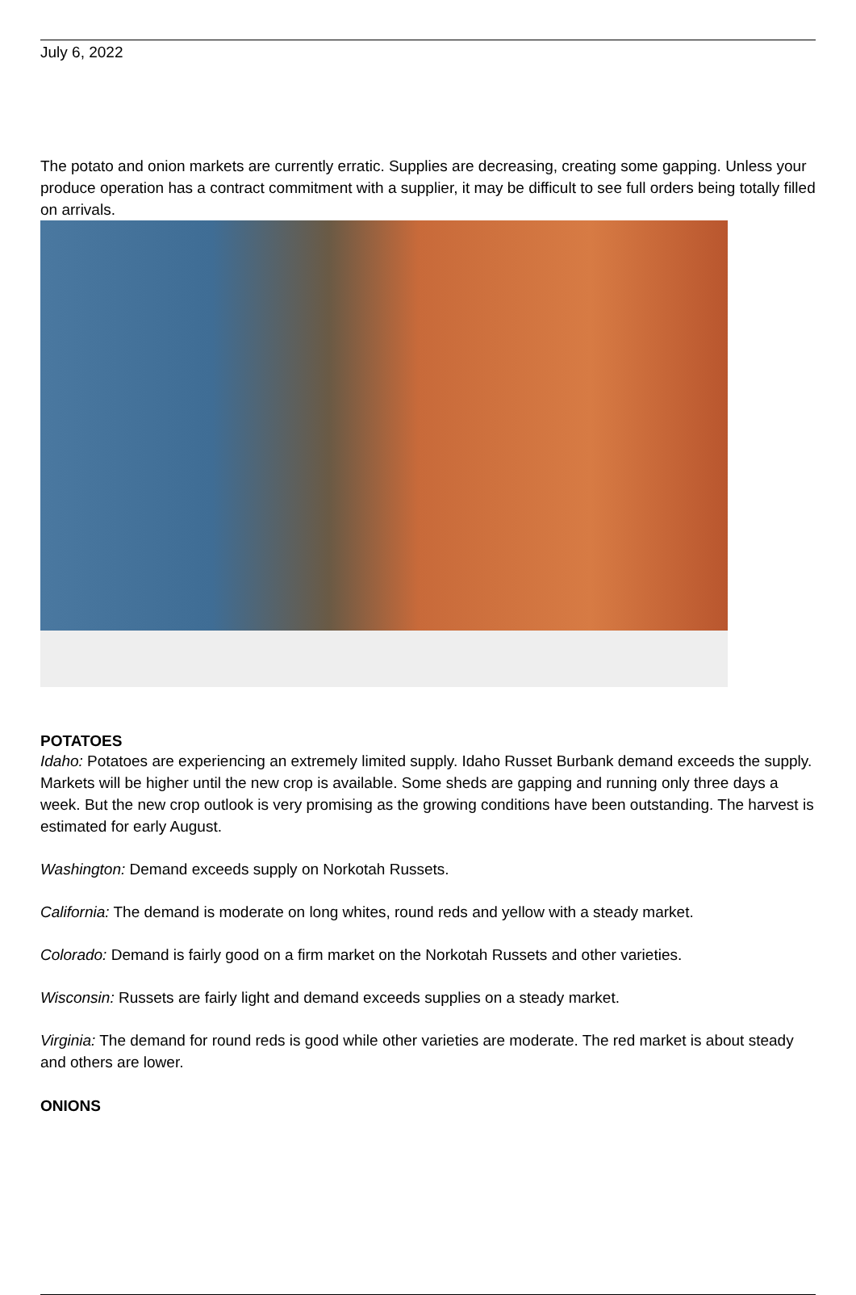July 6, 2022
The potato and onion markets are currently erratic. Supplies are decreasing, creating some gapping. Unless your produce operation has a contract commitment with a supplier, it may be difficult to see full orders being totally filled on arrivals.
POTATOES
Idaho: Potatoes are experiencing an extremely limited supply. Idaho Russet Burbank demand exceeds the supply. Markets will be higher until the new crop is available. Some sheds are gapping and running only three days a week. But the new crop outlook is very promising as the growing conditions have been outstanding. The harvest is estimated for early August.
Washington: Demand exceeds supply on Norkotah Russets.
California: The demand is moderate on long whites, round reds and yellow with a steady market.
Colorado: Demand is fairly good on a firm market on the Norkotah Russets and other varieties.
Wisconsin: Russets are fairly light and demand exceeds supplies on a steady market.
Virginia: The demand for round reds is good while other varieties are moderate. The red market is about steady and others are lower.
ONIONS